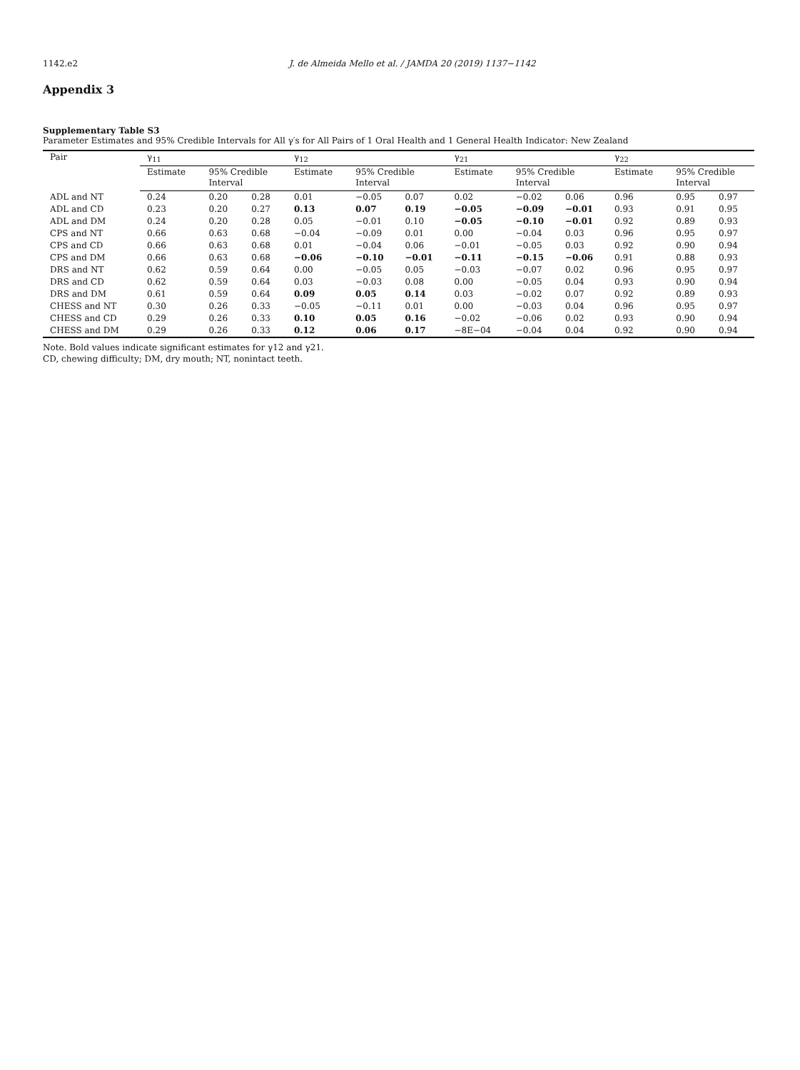1142.e2 J. de Almeida Mello et al. / JAMDA 20 (2019) 1137−1142
Appendix 3
Supplementary Table S3
Parameter Estimates and 95% Credible Intervals for All γ′s for All Pairs of 1 Oral Health and 1 General Health Indicator: New Zealand
| Pair | γ<sub>11</sub> | | | γ<sub>12</sub> | | | γ<sub>21</sub> | | | γ<sub>22</sub> | | |
| --- | --- | --- | --- | --- | --- | --- | --- | --- | --- | --- | --- | --- |
| | Estimate | 95% Credible Interval | | Estimate | 95% Credible Interval | | Estimate | 95% Credible Interval | | Estimate | 95% Credible Interval | |
| ADL and NT | 0.24 | 0.20 | 0.28 | 0.01 | −0.05 | 0.07 | 0.02 | −0.02 | 0.06 | 0.96 | 0.95 | 0.97 |
| ADL and CD | 0.23 | 0.20 | 0.27 | 0.13 | 0.07 | 0.19 | −0.05 | −0.09 | −0.01 | 0.93 | 0.91 | 0.95 |
| ADL and DM | 0.24 | 0.20 | 0.28 | 0.05 | −0.01 | 0.10 | −0.05 | −0.10 | −0.01 | 0.92 | 0.89 | 0.93 |
| CPS and NT | 0.66 | 0.63 | 0.68 | −0.04 | −0.09 | 0.01 | 0.00 | −0.04 | 0.03 | 0.96 | 0.95 | 0.97 |
| CPS and CD | 0.66 | 0.63 | 0.68 | 0.01 | −0.04 | 0.06 | −0.01 | −0.05 | 0.03 | 0.92 | 0.90 | 0.94 |
| CPS and DM | 0.66 | 0.63 | 0.68 | −0.06 | −0.10 | −0.01 | −0.11 | −0.15 | −0.06 | 0.91 | 0.88 | 0.93 |
| DRS and NT | 0.62 | 0.59 | 0.64 | 0.00 | −0.05 | 0.05 | −0.03 | −0.07 | 0.02 | 0.96 | 0.95 | 0.97 |
| DRS and CD | 0.62 | 0.59 | 0.64 | 0.03 | −0.03 | 0.08 | 0.00 | −0.05 | 0.04 | 0.93 | 0.90 | 0.94 |
| DRS and DM | 0.61 | 0.59 | 0.64 | 0.09 | 0.05 | 0.14 | 0.03 | −0.02 | 0.07 | 0.92 | 0.89 | 0.93 |
| CHESS and NT | 0.30 | 0.26 | 0.33 | −0.05 | −0.11 | 0.01 | 0.00 | −0.03 | 0.04 | 0.96 | 0.95 | 0.97 |
| CHESS and CD | 0.29 | 0.26 | 0.33 | 0.10 | 0.05 | 0.16 | −0.02 | −0.06 | 0.02 | 0.93 | 0.90 | 0.94 |
| CHESS and DM | 0.29 | 0.26 | 0.33 | 0.12 | 0.06 | 0.17 | −8E−04 | −0.04 | 0.04 | 0.92 | 0.90 | 0.94 |
Note. Bold values indicate significant estimates for γ12 and γ21.
CD, chewing difficulty; DM, dry mouth; NT, nonintact teeth.